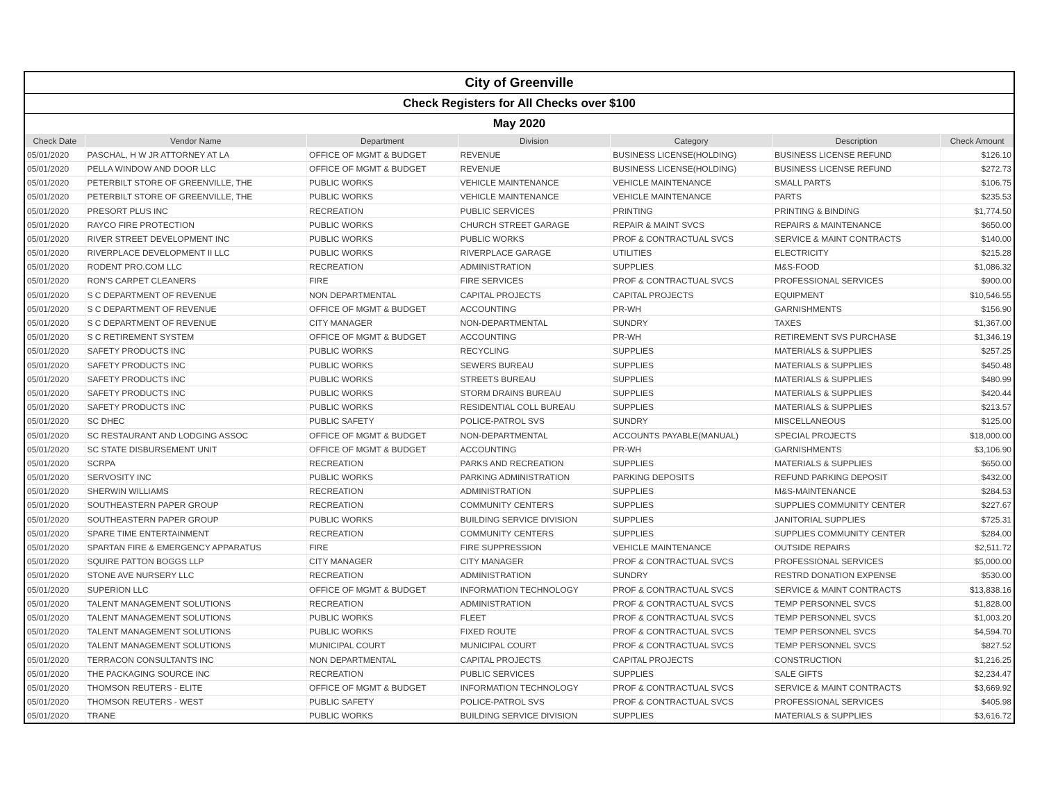| City of Greenville | | | | | | |
| Check Registers for All Checks over $100 | | | | | | |
| May 2020 | | | | | | |
| Check Date | Vendor Name | Department | Division | Category | Description | Check Amount |
| 05/01/2020 | PASCHAL, H W JR ATTORNEY AT LA | OFFICE OF MGMT & BUDGET | REVENUE | BUSINESS LICENSE(HOLDING) | BUSINESS LICENSE REFUND | $126.10 |
| 05/01/2020 | PELLA WINDOW AND DOOR LLC | OFFICE OF MGMT & BUDGET | REVENUE | BUSINESS LICENSE(HOLDING) | BUSINESS LICENSE REFUND | $272.73 |
| 05/01/2020 | PETERBILT STORE OF GREENVILLE, THE | PUBLIC WORKS | VEHICLE MAINTENANCE | VEHICLE MAINTENANCE | SMALL PARTS | $106.75 |
| 05/01/2020 | PETERBILT STORE OF GREENVILLE, THE | PUBLIC WORKS | VEHICLE MAINTENANCE | VEHICLE MAINTENANCE | PARTS | $235.53 |
| 05/01/2020 | PRESORT PLUS INC | RECREATION | PUBLIC SERVICES | PRINTING | PRINTING & BINDING | $1,774.50 |
| 05/01/2020 | RAYCO FIRE PROTECTION | PUBLIC WORKS | CHURCH STREET GARAGE | REPAIR & MAINT SVCS | REPAIRS & MAINTENANCE | $650.00 |
| 05/01/2020 | RIVER STREET DEVELOPMENT INC | PUBLIC WORKS | PUBLIC WORKS | PROF & CONTRACTUAL SVCS | SERVICE & MAINT CONTRACTS | $140.00 |
| 05/01/2020 | RIVERPLACE DEVELOPMENT II LLC | PUBLIC WORKS | RIVERPLACE GARAGE | UTILITIES | ELECTRICITY | $215.28 |
| 05/01/2020 | RODENT PRO.COM LLC | RECREATION | ADMINISTRATION | SUPPLIES | M&S-FOOD | $1,086.32 |
| 05/01/2020 | RON'S CARPET CLEANERS | FIRE | FIRE SERVICES | PROF & CONTRACTUAL SVCS | PROFESSIONAL SERVICES | $900.00 |
| 05/01/2020 | S C DEPARTMENT OF REVENUE | NON DEPARTMENTAL | CAPITAL PROJECTS | CAPITAL PROJECTS | EQUIPMENT | $10,546.55 |
| 05/01/2020 | S C DEPARTMENT OF REVENUE | OFFICE OF MGMT & BUDGET | ACCOUNTING | PR-WH | GARNISHMENTS | $156.90 |
| 05/01/2020 | S C DEPARTMENT OF REVENUE | CITY MANAGER | NON-DEPARTMENTAL | SUNDRY | TAXES | $1,367.00 |
| 05/01/2020 | S C RETIREMENT SYSTEM | OFFICE OF MGMT & BUDGET | ACCOUNTING | PR-WH | RETIREMENT SVS PURCHASE | $1,346.19 |
| 05/01/2020 | SAFETY PRODUCTS INC | PUBLIC WORKS | RECYCLING | SUPPLIES | MATERIALS & SUPPLIES | $257.25 |
| 05/01/2020 | SAFETY PRODUCTS INC | PUBLIC WORKS | SEWERS BUREAU | SUPPLIES | MATERIALS & SUPPLIES | $450.48 |
| 05/01/2020 | SAFETY PRODUCTS INC | PUBLIC WORKS | STREETS BUREAU | SUPPLIES | MATERIALS & SUPPLIES | $480.99 |
| 05/01/2020 | SAFETY PRODUCTS INC | PUBLIC WORKS | STORM DRAINS BUREAU | SUPPLIES | MATERIALS & SUPPLIES | $420.44 |
| 05/01/2020 | SAFETY PRODUCTS INC | PUBLIC WORKS | RESIDENTIAL COLL BUREAU | SUPPLIES | MATERIALS & SUPPLIES | $213.57 |
| 05/01/2020 | SC DHEC | PUBLIC SAFETY | POLICE-PATROL SVS | SUNDRY | MISCELLANEOUS | $125.00 |
| 05/01/2020 | SC RESTAURANT AND LODGING ASSOC | OFFICE OF MGMT & BUDGET | NON-DEPARTMENTAL | ACCOUNTS PAYABLE(MANUAL) | SPECIAL PROJECTS | $18,000.00 |
| 05/01/2020 | SC STATE DISBURSEMENT UNIT | OFFICE OF MGMT & BUDGET | ACCOUNTING | PR-WH | GARNISHMENTS | $3,106.90 |
| 05/01/2020 | SCRPA | RECREATION | PARKS AND RECREATION | SUPPLIES | MATERIALS & SUPPLIES | $650.00 |
| 05/01/2020 | SERVOSITY INC | PUBLIC WORKS | PARKING ADMINISTRATION | PARKING DEPOSITS | REFUND PARKING DEPOSIT | $432.00 |
| 05/01/2020 | SHERWIN WILLIAMS | RECREATION | ADMINISTRATION | SUPPLIES | M&S-MAINTENANCE | $284.53 |
| 05/01/2020 | SOUTHEASTERN PAPER GROUP | RECREATION | COMMUNITY CENTERS | SUPPLIES | SUPPLIES COMMUNITY CENTER | $227.67 |
| 05/01/2020 | SOUTHEASTERN PAPER GROUP | PUBLIC WORKS | BUILDING SERVICE DIVISION | SUPPLIES | JANITORIAL SUPPLIES | $725.31 |
| 05/01/2020 | SPARE TIME ENTERTAINMENT | RECREATION | COMMUNITY CENTERS | SUPPLIES | SUPPLIES COMMUNITY CENTER | $284.00 |
| 05/01/2020 | SPARTAN FIRE & EMERGENCY APPARATUS | FIRE | FIRE SUPPRESSION | VEHICLE MAINTENANCE | OUTSIDE REPAIRS | $2,511.72 |
| 05/01/2020 | SQUIRE PATTON BOGGS LLP | CITY MANAGER | CITY MANAGER | PROF & CONTRACTUAL SVCS | PROFESSIONAL SERVICES | $5,000.00 |
| 05/01/2020 | STONE AVE NURSERY LLC | RECREATION | ADMINISTRATION | SUNDRY | RESTRD DONATION EXPENSE | $530.00 |
| 05/01/2020 | SUPERION LLC | OFFICE OF MGMT & BUDGET | INFORMATION TECHNOLOGY | PROF & CONTRACTUAL SVCS | SERVICE & MAINT CONTRACTS | $13,838.16 |
| 05/01/2020 | TALENT MANAGEMENT SOLUTIONS | RECREATION | ADMINISTRATION | PROF & CONTRACTUAL SVCS | TEMP PERSONNEL SVCS | $1,828.00 |
| 05/01/2020 | TALENT MANAGEMENT SOLUTIONS | PUBLIC WORKS | FLEET | PROF & CONTRACTUAL SVCS | TEMP PERSONNEL SVCS | $1,003.20 |
| 05/01/2020 | TALENT MANAGEMENT SOLUTIONS | PUBLIC WORKS | FIXED ROUTE | PROF & CONTRACTUAL SVCS | TEMP PERSONNEL SVCS | $4,594.70 |
| 05/01/2020 | TALENT MANAGEMENT SOLUTIONS | MUNICIPAL COURT | MUNICIPAL COURT | PROF & CONTRACTUAL SVCS | TEMP PERSONNEL SVCS | $827.52 |
| 05/01/2020 | TERRACON CONSULTANTS INC | NON DEPARTMENTAL | CAPITAL PROJECTS | CAPITAL PROJECTS | CONSTRUCTION | $1,216.25 |
| 05/01/2020 | THE PACKAGING SOURCE INC | RECREATION | PUBLIC SERVICES | SUPPLIES | SALE GIFTS | $2,234.47 |
| 05/01/2020 | THOMSON REUTERS - ELITE | OFFICE OF MGMT & BUDGET | INFORMATION TECHNOLOGY | PROF & CONTRACTUAL SVCS | SERVICE & MAINT CONTRACTS | $3,669.92 |
| 05/01/2020 | THOMSON REUTERS - WEST | PUBLIC SAFETY | POLICE-PATROL SVS | PROF & CONTRACTUAL SVCS | PROFESSIONAL SERVICES | $405.98 |
| 05/01/2020 | TRANE | PUBLIC WORKS | BUILDING SERVICE DIVISION | SUPPLIES | MATERIALS & SUPPLIES | $3,616.72 |